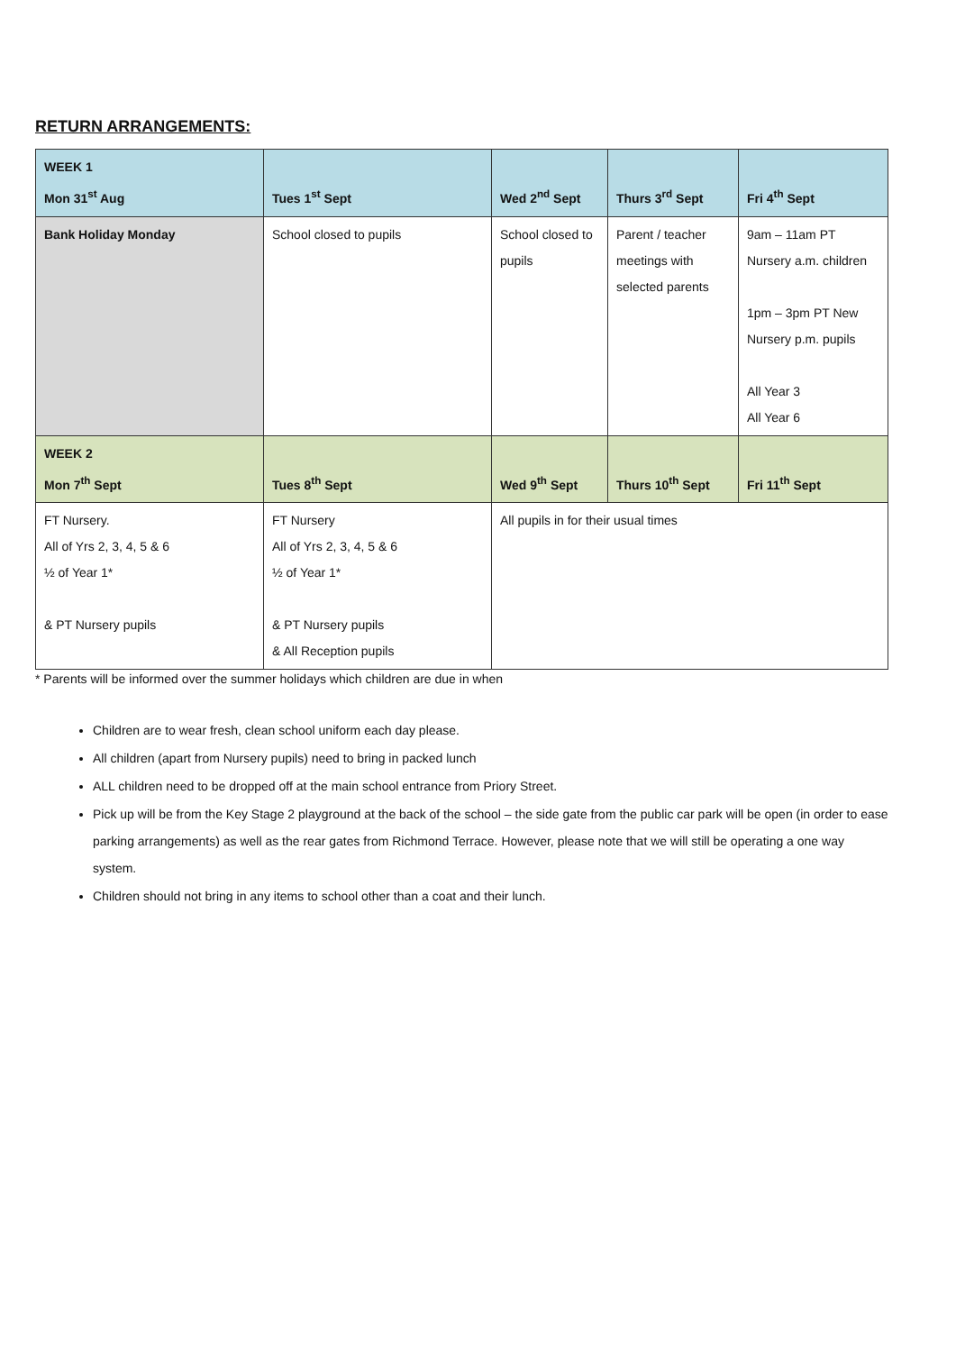RETURN ARRANGEMENTS:
| WEEK 1 Mon 31<sup>st</sup> Aug | Tues 1<sup>st</sup> Sept | Wed 2<sup>nd</sup> Sept | Thurs 3<sup>rd</sup> Sept | Fri 4<sup>th</sup> Sept |
| Bank Holiday Monday | School closed to pupils | School closed to pupils | Parent / teacher meetings with selected parents | 9am – 11am PT Nursery a.m. children 1pm – 3pm PT New Nursery p.m. pupils All Year 3 All Year 6 |
| WEEK 2 Mon 7<sup>th</sup> Sept | Tues 8<sup>th</sup> Sept | Wed 9<sup>th</sup> Sept | Thurs 10<sup>th</sup> Sept | Fri 11<sup>th</sup> Sept |
| FT Nursery. All of Yrs 2, 3, 4, 5 & 6 ½ of Year 1* & PT Nursery pupils | FT Nursery All of Yrs 2, 3, 4, 5 & 6 ½ of Year 1* & PT Nursery pupils & All Reception pupils | All pupils in for their usual times | | |
* Parents will be informed over the summer holidays which children are due in when
Children are to wear fresh, clean school uniform each day please.
All children (apart from Nursery pupils) need to bring in packed lunch
ALL children need to be dropped off at the main school entrance from Priory Street.
Pick up will be from the Key Stage 2 playground at the back of the school – the side gate from the public car park will be open (in order to ease parking arrangements) as well as the rear gates from Richmond Terrace. However, please note that we will still be operating a one way system.
Children should not bring in any items to school other than a coat and their lunch.